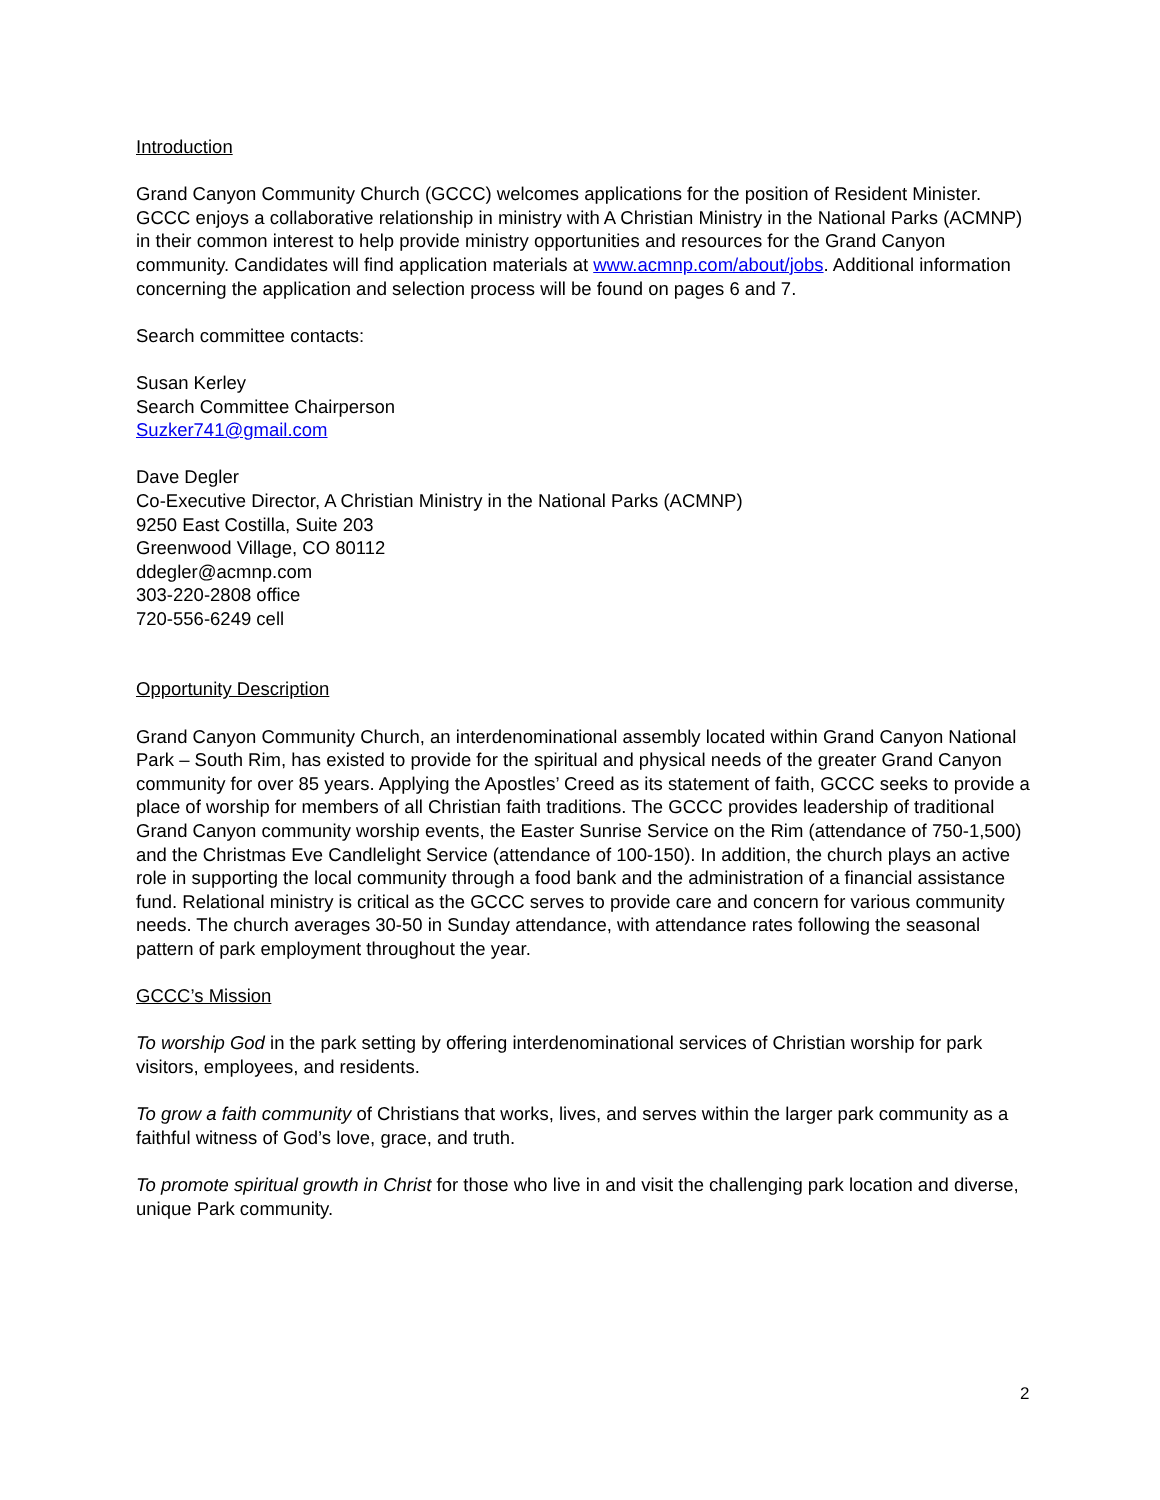Introduction
Grand Canyon Community Church (GCCC) welcomes applications for the position of Resident Minister. GCCC enjoys a collaborative relationship in ministry with A Christian Ministry in the National Parks (ACMNP) in their common interest to help provide ministry opportunities and resources for the Grand Canyon community. Candidates will find application materials at www.acmnp.com/about/jobs. Additional information concerning the application and selection process will be found on pages 6 and 7.
Search committee contacts:
Susan Kerley
Search Committee Chairperson
Suzker741@gmail.com
Dave Degler
Co-Executive Director, A Christian Ministry in the National Parks (ACMNP)
9250 East Costilla, Suite 203
Greenwood Village, CO 80112
ddegler@acmnp.com
303-220-2808 office
720-556-6249 cell
Opportunity Description
Grand Canyon Community Church, an interdenominational assembly located within Grand Canyon National Park – South Rim, has existed to provide for the spiritual and physical needs of the greater Grand Canyon community for over 85 years. Applying the Apostles’ Creed as its statement of faith, GCCC seeks to provide a place of worship for members of all Christian faith traditions. The GCCC provides leadership of traditional Grand Canyon community worship events, the Easter Sunrise Service on the Rim (attendance of 750-1,500) and the Christmas Eve Candlelight Service (attendance of 100-150). In addition, the church plays an active role in supporting the local community through a food bank and the administration of a financial assistance fund. Relational ministry is critical as the GCCC serves to provide care and concern for various community needs. The church averages 30-50 in Sunday attendance, with attendance rates following the seasonal pattern of park employment throughout the year.
GCCC’s Mission
To worship God in the park setting by offering interdenominational services of Christian worship for park visitors, employees, and residents.
To grow a faith community of Christians that works, lives, and serves within the larger park community as a faithful witness of God’s love, grace, and truth.
To promote spiritual growth in Christ for those who live in and visit the challenging park location and diverse, unique Park community.
2